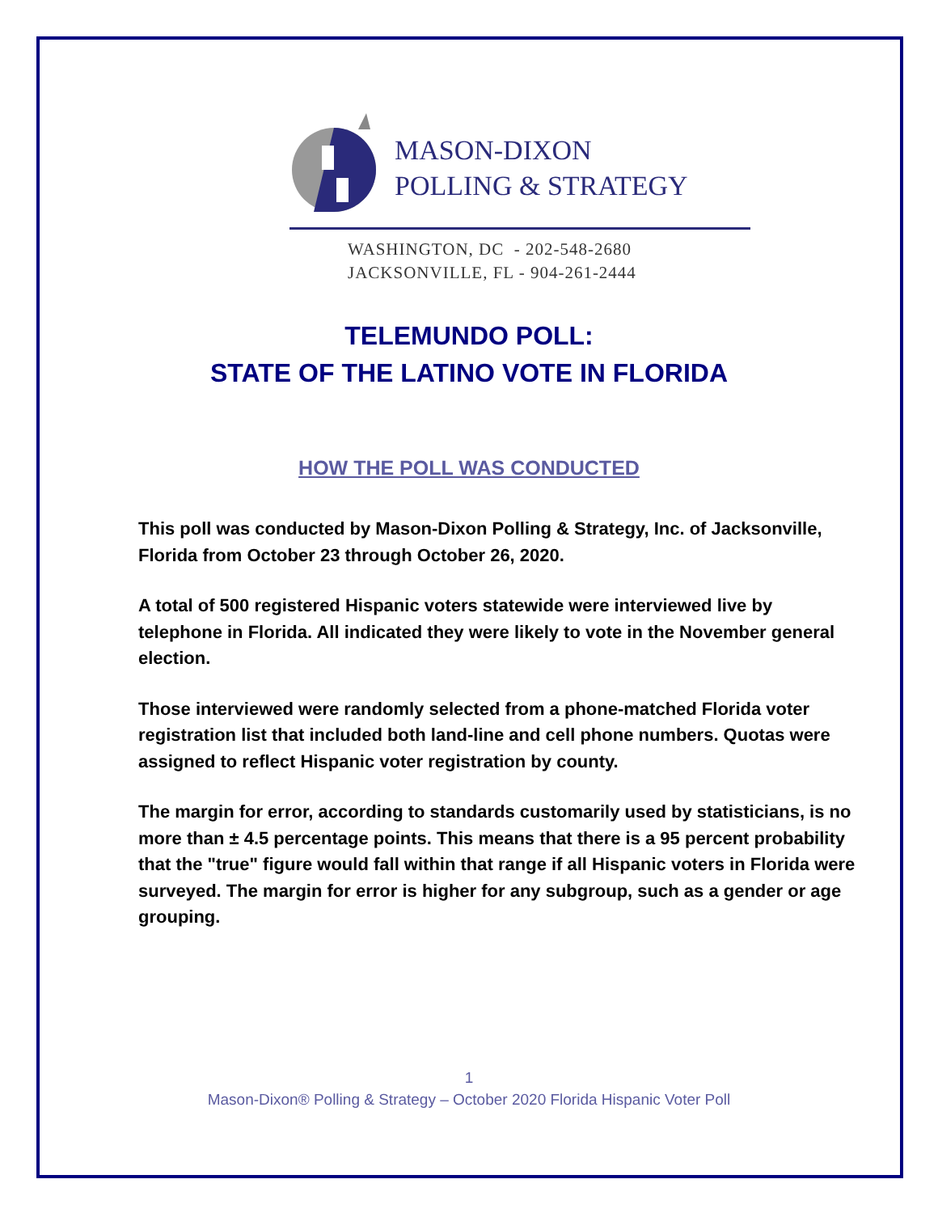MASON-DIXON
POLLING & STRATEGY
WASHINGTON, DC - 202-548-2680
JACKSONVILLE, FL - 904-261-2444
TELEMUNDO POLL:
STATE OF THE LATINO VOTE IN FLORIDA
HOW THE POLL WAS CONDUCTED
This poll was conducted by Mason-Dixon Polling & Strategy, Inc. of Jacksonville, Florida from October 23 through October 26, 2020.
A total of 500 registered Hispanic voters statewide were interviewed live by telephone in Florida. All indicated they were likely to vote in the November general election.
Those interviewed were randomly selected from a phone-matched Florida voter registration list that included both land-line and cell phone numbers. Quotas were assigned to reflect Hispanic voter registration by county.
The margin for error, according to standards customarily used by statisticians, is no more than ± 4.5 percentage points. This means that there is a 95 percent probability that the "true" figure would fall within that range if all Hispanic voters in Florida were surveyed. The margin for error is higher for any subgroup, such as a gender or age grouping.
1
Mason-Dixon® Polling & Strategy – October 2020 Florida Hispanic Voter Poll